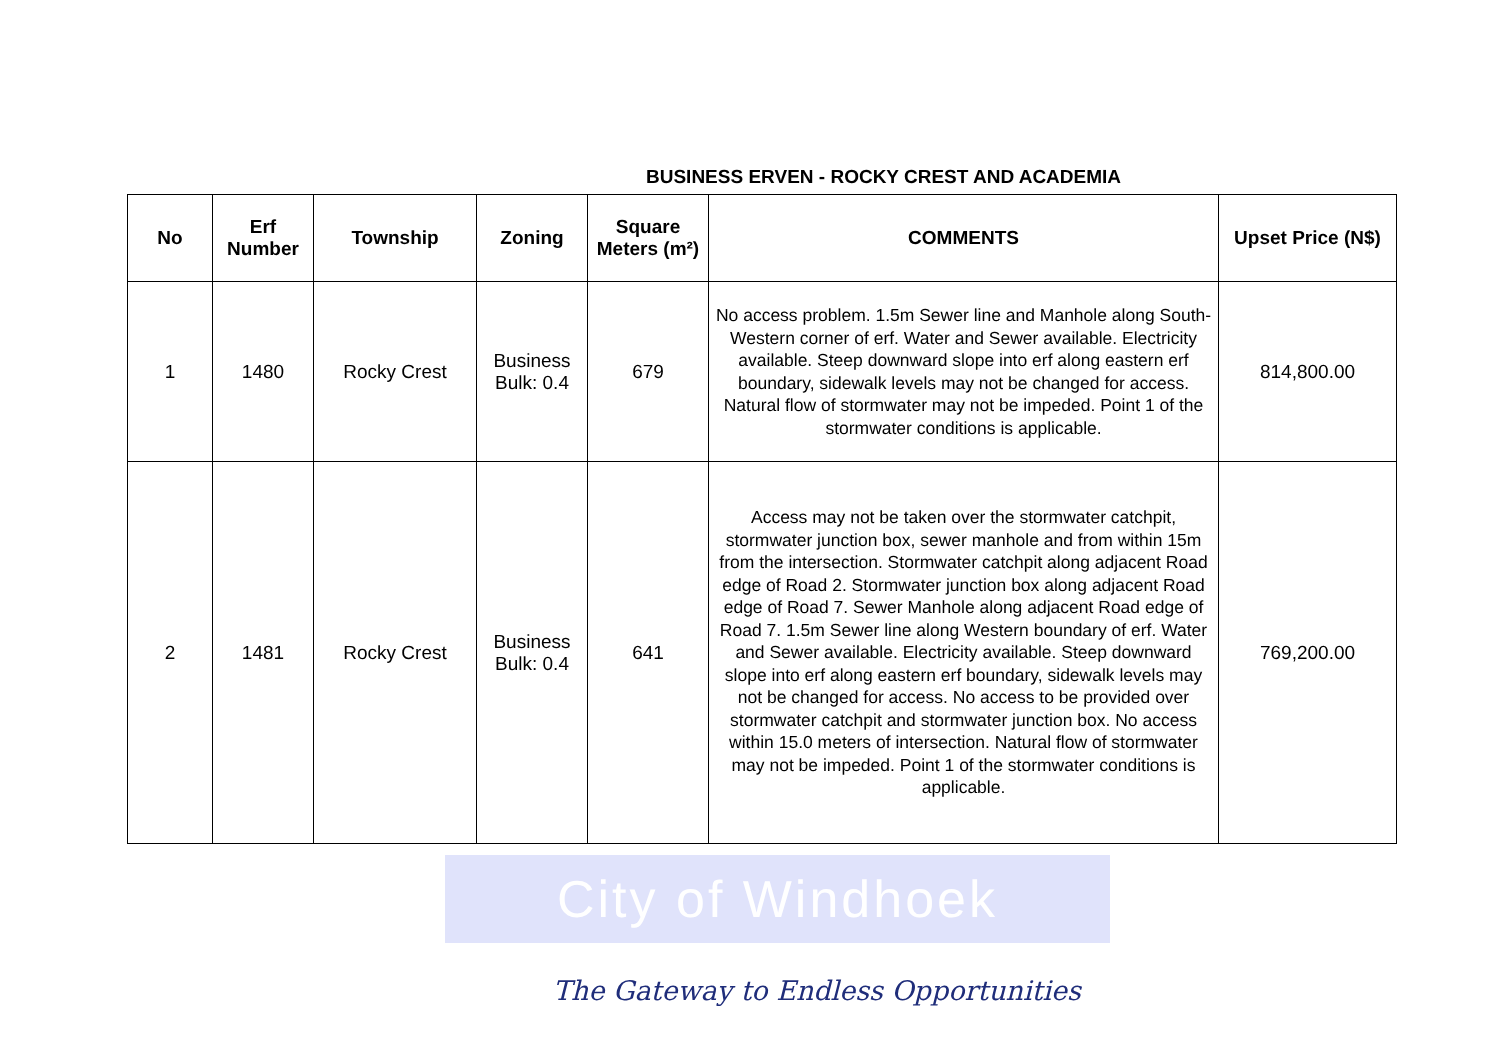BUSINESS ERVEN - ROCKY CREST AND ACADEMIA
| No | Erf Number | Township | Zoning | Square Meters (m²) | COMMENTS | Upset Price (N$) |
| --- | --- | --- | --- | --- | --- | --- |
| 1 | 1480 | Rocky Crest | Business Bulk: 0.4 | 679 | No access problem. 1.5m Sewer line and Manhole along South-Western corner of erf. Water and Sewer available. Electricity available. Steep downward slope into erf along eastern erf boundary, sidewalk levels may not be changed for access. Natural flow of stormwater may not be impeded. Point 1 of the stormwater conditions is applicable. | 814,800.00 |
| 2 | 1481 | Rocky Crest | Business Bulk: 0.4 | 641 | Access may not be taken over the stormwater catchpit, stormwater junction box, sewer manhole and from within 15m from the intersection. Stormwater catchpit along adjacent Road edge of Road 2. Stormwater junction box along adjacent Road edge of Road 7. Sewer Manhole along adjacent Road edge of Road 7. 1.5m Sewer line along Western boundary of erf. Water and Sewer available. Electricity available. Steep downward slope into erf along eastern erf boundary, sidewalk levels may not be changed for access. No access to be provided over stormwater catchpit and stormwater junction box. No access within 15.0 meters of intersection. Natural flow of stormwater may not be impeded. Point 1 of the stormwater conditions is applicable. | 769,200.00 |
City of Windhoek
The Gateway to Endless Opportunities